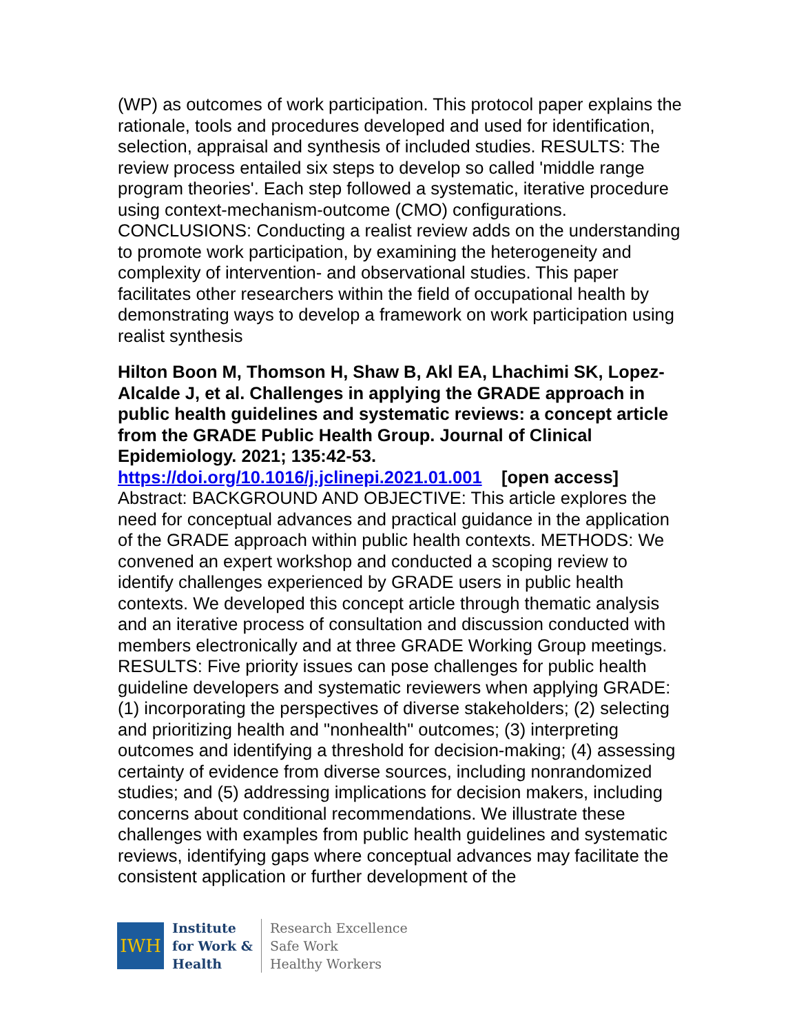(WP) as outcomes of work participation. This protocol paper explains the rationale, tools and procedures developed and used for identification, selection, appraisal and synthesis of included studies. RESULTS: The review process entailed six steps to develop so called 'middle range program theories'. Each step followed a systematic, iterative procedure using context-mechanism-outcome (CMO) configurations. CONCLUSIONS: Conducting a realist review adds on the understanding to promote work participation, by examining the heterogeneity and complexity of intervention- and observational studies. This paper facilitates other researchers within the field of occupational health by demonstrating ways to develop a framework on work participation using realist synthesis
Hilton Boon M, Thomson H, Shaw B, Akl EA, Lhachimi SK, Lopez-Alcalde J, et al. Challenges in applying the GRADE approach in public health guidelines and systematic reviews: a concept article from the GRADE Public Health Group. Journal of Clinical Epidemiology. 2021; 135:42-53.
https://doi.org/10.1016/j.jclinepi.2021.01.001 [open access]
Abstract: BACKGROUND AND OBJECTIVE: This article explores the need for conceptual advances and practical guidance in the application of the GRADE approach within public health contexts. METHODS: We convened an expert workshop and conducted a scoping review to identify challenges experienced by GRADE users in public health contexts. We developed this concept article through thematic analysis and an iterative process of consultation and discussion conducted with members electronically and at three GRADE Working Group meetings. RESULTS: Five priority issues can pose challenges for public health guideline developers and systematic reviewers when applying GRADE: (1) incorporating the perspectives of diverse stakeholders; (2) selecting and prioritizing health and "nonhealth" outcomes; (3) interpreting outcomes and identifying a threshold for decision-making; (4) assessing certainty of evidence from diverse sources, including nonrandomized studies; and (5) addressing implications for decision makers, including concerns about conditional recommendations. We illustrate these challenges with examples from public health guidelines and systematic reviews, identifying gaps where conceptual advances may facilitate the consistent application or further development of the
IWH
Institute
for Work &
Health
Research Excellence
Safe Work
Healthy Workers